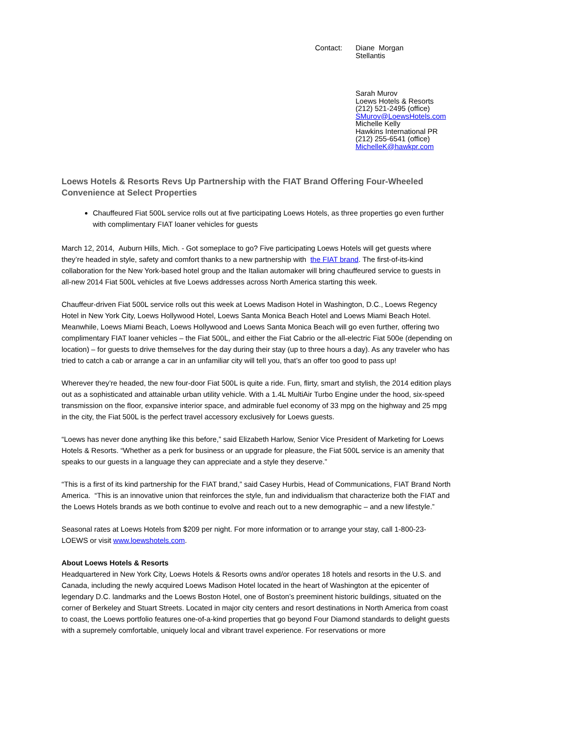Contact: Diane Morgan
Stellantis
Sarah Murov
Loews Hotels & Resorts
(212) 521-2495 (office)
SMurov@LoewsHotels.com
Michelle Kelly
Hawkins International PR
(212) 255-6541 (office)
MichelleK@hawkpr.com
Loews Hotels & Resorts Revs Up Partnership with the FIAT Brand Offering Four-Wheeled Convenience at Select Properties
Chauffeured Fiat 500L service rolls out at five participating Loews Hotels, as three properties go even further with complimentary FIAT loaner vehicles for guests
March 12, 2014, Auburn Hills, Mich. - Got someplace to go? Five participating Loews Hotels will get guests where they’re headed in style, safety and comfort thanks to a new partnership with the FIAT brand. The first-of-its-kind collaboration for the New York-based hotel group and the Italian automaker will bring chauffeured service to guests in all-new 2014 Fiat 500L vehicles at five Loews addresses across North America starting this week.
Chauffeur-driven Fiat 500L service rolls out this week at Loews Madison Hotel in Washington, D.C., Loews Regency Hotel in New York City, Loews Hollywood Hotel, Loews Santa Monica Beach Hotel and Loews Miami Beach Hotel. Meanwhile, Loews Miami Beach, Loews Hollywood and Loews Santa Monica Beach will go even further, offering two complimentary FIAT loaner vehicles – the Fiat 500L, and either the Fiat Cabrio or the all-electric Fiat 500e (depending on location) – for guests to drive themselves for the day during their stay (up to three hours a day). As any traveler who has tried to catch a cab or arrange a car in an unfamiliar city will tell you, that’s an offer too good to pass up!
Wherever they’re headed, the new four-door Fiat 500L is quite a ride. Fun, flirty, smart and stylish, the 2014 edition plays out as a sophisticated and attainable urban utility vehicle. With a 1.4L MultiAir Turbo Engine under the hood, six-speed transmission on the floor, expansive interior space, and admirable fuel economy of 33 mpg on the highway and 25 mpg in the city, the Fiat 500L is the perfect travel accessory exclusively for Loews guests.
“Loews has never done anything like this before,” said Elizabeth Harlow, Senior Vice President of Marketing for Loews Hotels & Resorts. “Whether as a perk for business or an upgrade for pleasure, the Fiat 500L service is an amenity that speaks to our guests in a language they can appreciate and a style they deserve.”
“This is a first of its kind partnership for the FIAT brand,” said Casey Hurbis, Head of Communications, FIAT Brand North America. “This is an innovative union that reinforces the style, fun and individualism that characterize both the FIAT and the Loews Hotels brands as we both continue to evolve and reach out to a new demographic – and a new lifestyle.”
Seasonal rates at Loews Hotels from $209 per night. For more information or to arrange your stay, call 1-800-23-LOEWS or visit www.loewshotels.com.
About Loews Hotels & Resorts
Headquartered in New York City, Loews Hotels & Resorts owns and/or operates 18 hotels and resorts in the U.S. and Canada, including the newly acquired Loews Madison Hotel located in the heart of Washington at the epicenter of legendary D.C. landmarks and the Loews Boston Hotel, one of Boston’s preeminent historic buildings, situated on the corner of Berkeley and Stuart Streets. Located in major city centers and resort destinations in North America from coast to coast, the Loews portfolio features one-of-a-kind properties that go beyond Four Diamond standards to delight guests with a supremely comfortable, uniquely local and vibrant travel experience. For reservations or more